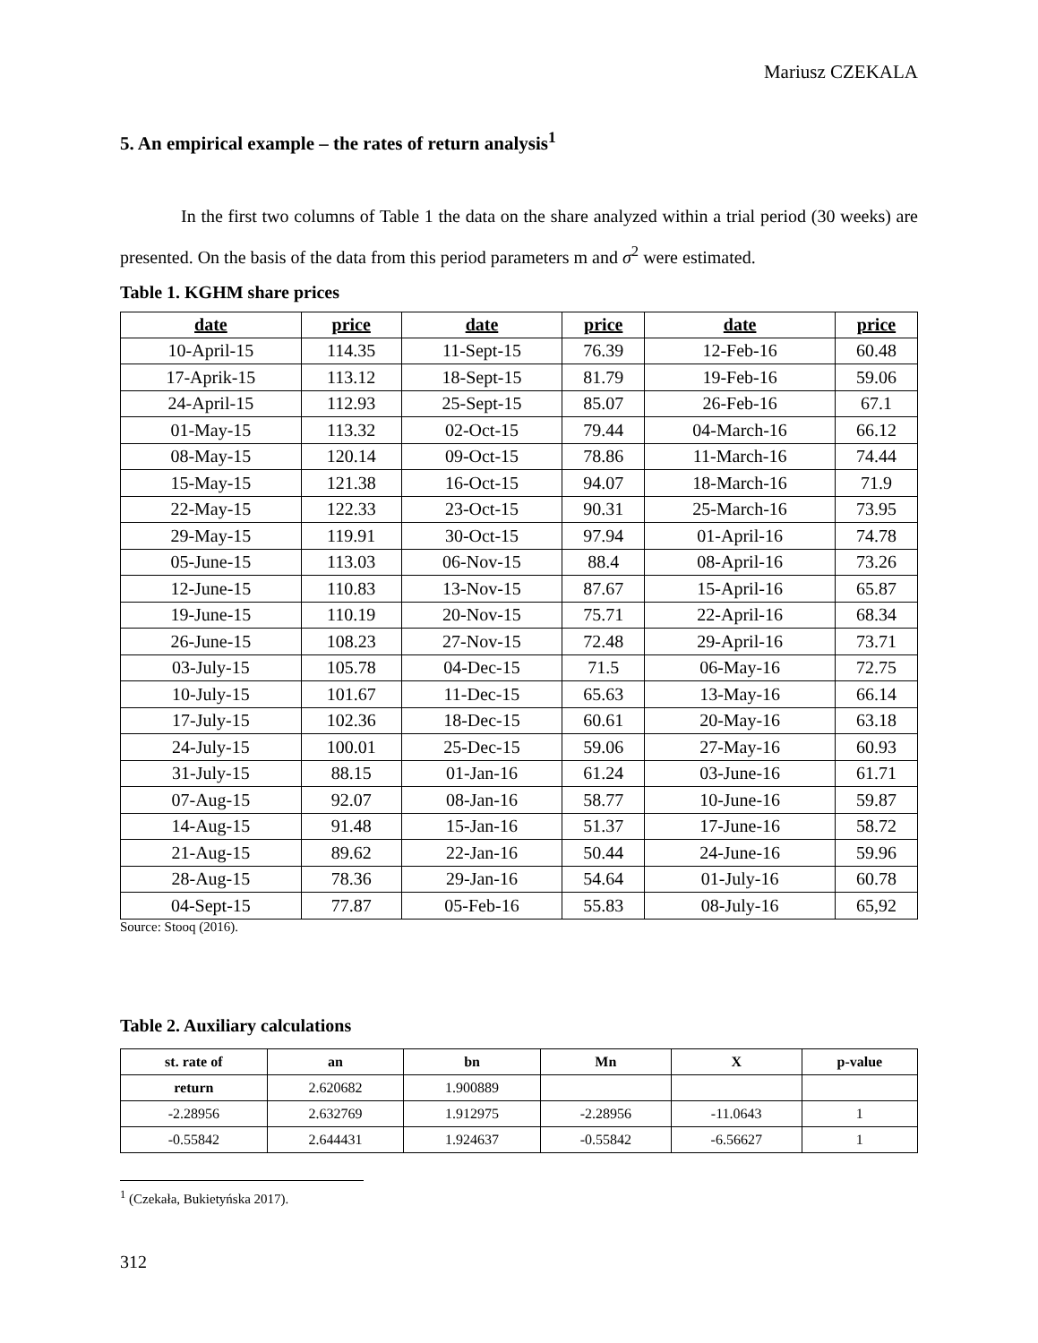Mariusz CZEKALA
5. An empirical example – the rates of return analysis<sup>1</sup>
In the first two columns of Table 1 the data on the share analyzed within a trial period (30 weeks) are presented. On the basis of the data from this period parameters m and σ<sup>2</sup> were estimated.
Table 1. KGHM share prices
| date | price | date | price | date | price |
| --- | --- | --- | --- | --- | --- |
| 10-April-15 | 114.35 | 11-Sept-15 | 76.39 | 12-Feb-16 | 60.48 |
| 17-Aprik-15 | 113.12 | 18-Sept-15 | 81.79 | 19-Feb-16 | 59.06 |
| 24-April-15 | 112.93 | 25-Sept-15 | 85.07 | 26-Feb-16 | 67.1 |
| 01-May-15 | 113.32 | 02-Oct-15 | 79.44 | 04-March-16 | 66.12 |
| 08-May-15 | 120.14 | 09-Oct-15 | 78.86 | 11-March-16 | 74.44 |
| 15-May-15 | 121.38 | 16-Oct-15 | 94.07 | 18-March-16 | 71.9 |
| 22-May-15 | 122.33 | 23-Oct-15 | 90.31 | 25-March-16 | 73.95 |
| 29-May-15 | 119.91 | 30-Oct-15 | 97.94 | 01-April-16 | 74.78 |
| 05-June-15 | 113.03 | 06-Nov-15 | 88.4 | 08-April-16 | 73.26 |
| 12-June-15 | 110.83 | 13-Nov-15 | 87.67 | 15-April-16 | 65.87 |
| 19-June-15 | 110.19 | 20-Nov-15 | 75.71 | 22-April-16 | 68.34 |
| 26-June-15 | 108.23 | 27-Nov-15 | 72.48 | 29-April-16 | 73.71 |
| 03-July-15 | 105.78 | 04-Dec-15 | 71.5 | 06-May-16 | 72.75 |
| 10-July-15 | 101.67 | 11-Dec-15 | 65.63 | 13-May-16 | 66.14 |
| 17-July-15 | 102.36 | 18-Dec-15 | 60.61 | 20-May-16 | 63.18 |
| 24-July-15 | 100.01 | 25-Dec-15 | 59.06 | 27-May-16 | 60.93 |
| 31-July-15 | 88.15 | 01-Jan-16 | 61.24 | 03-June-16 | 61.71 |
| 07-Aug-15 | 92.07 | 08-Jan-16 | 58.77 | 10-June-16 | 59.87 |
| 14-Aug-15 | 91.48 | 15-Jan-16 | 51.37 | 17-June-16 | 58.72 |
| 21-Aug-15 | 89.62 | 22-Jan-16 | 50.44 | 24-June-16 | 59.96 |
| 28-Aug-15 | 78.36 | 29-Jan-16 | 54.64 | 01-July-16 | 60.78 |
| 04-Sept-15 | 77.87 | 05-Feb-16 | 55.83 | 08-July-16 | 65,92 |
Source: Stooq (2016).
Table 2. Auxiliary calculations
| st. rate of | an | bn | Mn | X | p-value |
| --- | --- | --- | --- | --- | --- |
| return | 2.620682 | 1.900889 | | | |
| -2.28956 | 2.632769 | 1.912975 | -2.28956 | -11.0643 | 1 |
| -0.55842 | 2.644431 | 1.924637 | -0.55842 | -6.56627 | 1 |
<sup>1</sup> (Czekała, Bukietyńska 2017).
312